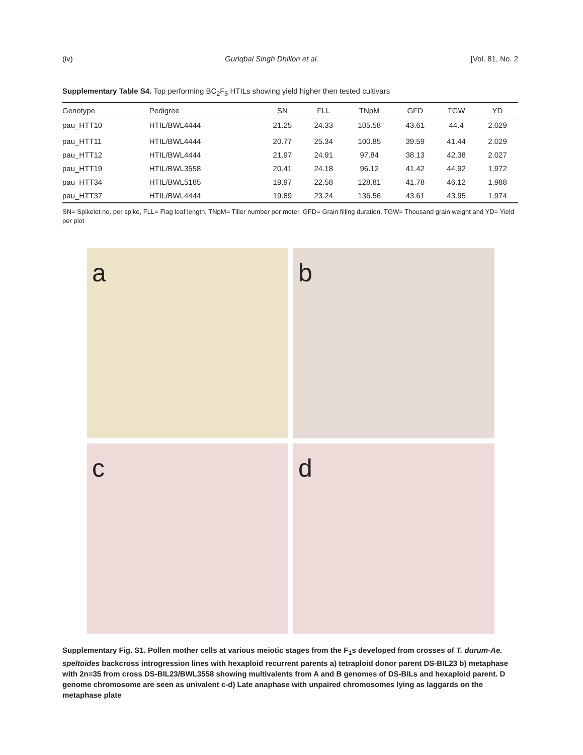(iv) Guriqbal Singh Dhillon et al. [Vol. 81, No. 2
Supplementary Table S4. Top performing BC<sub>2</sub>F<sub>5</sub> HTILs showing yield higher then tested cultivars
| Genotype | Pedigree | SN | FLL | TNpM | GFD | TGW | YD |
| --- | --- | --- | --- | --- | --- | --- | --- |
| pau_HTT10 | HTIL/BWL4444 | 21.25 | 24.33 | 105.58 | 43.61 | 44.4 | 2.029 |
| pau_HTT11 | HTIL/BWL4444 | 20.77 | 25.34 | 100.85 | 39.59 | 41.44 | 2.029 |
| pau_HTT12 | HTIL/BWL4444 | 21.97 | 24.91 | 97.84 | 38.13 | 42.38 | 2.027 |
| pau_HTT19 | HTIL/BWL3558 | 20.41 | 24.18 | 96.12 | 41.42 | 44.92 | 1.972 |
| pau_HTT34 | HTIL/BWL5185 | 19.97 | 22.58 | 128.81 | 41.78 | 46.12 | 1.988 |
| pau_HTT37 | HTIL/BWL4444 | 19.89 | 23.24 | 136.56 | 43.61 | 43.95 | 1.974 |
SN= Spikelet no. per spike, FLL= Flag leaf length, TNpM= Tiller number per meter, GFD= Grain filling duration, TGW= Thousand grain weight and YD= Yield per plot
a
b
c
d
Supplementary Fig. S1. Pollen mother cells at various meiotic stages from the F<sub>1</sub>s developed from crosses of T. durum-Ae. speltoides backcross introgression lines with hexaploid recurrent parents a) tetraploid donor parent DS-BIL23 b) metaphase with 2n=35 from cross DS-BIL23/BWL3558 showing multivalents from A and B genomes of DS-BILs and hexaploid parent. D genome chromosome are seen as univalent c-d) Late anaphase with unpaired chromosomes lying as laggards on the metaphase plate